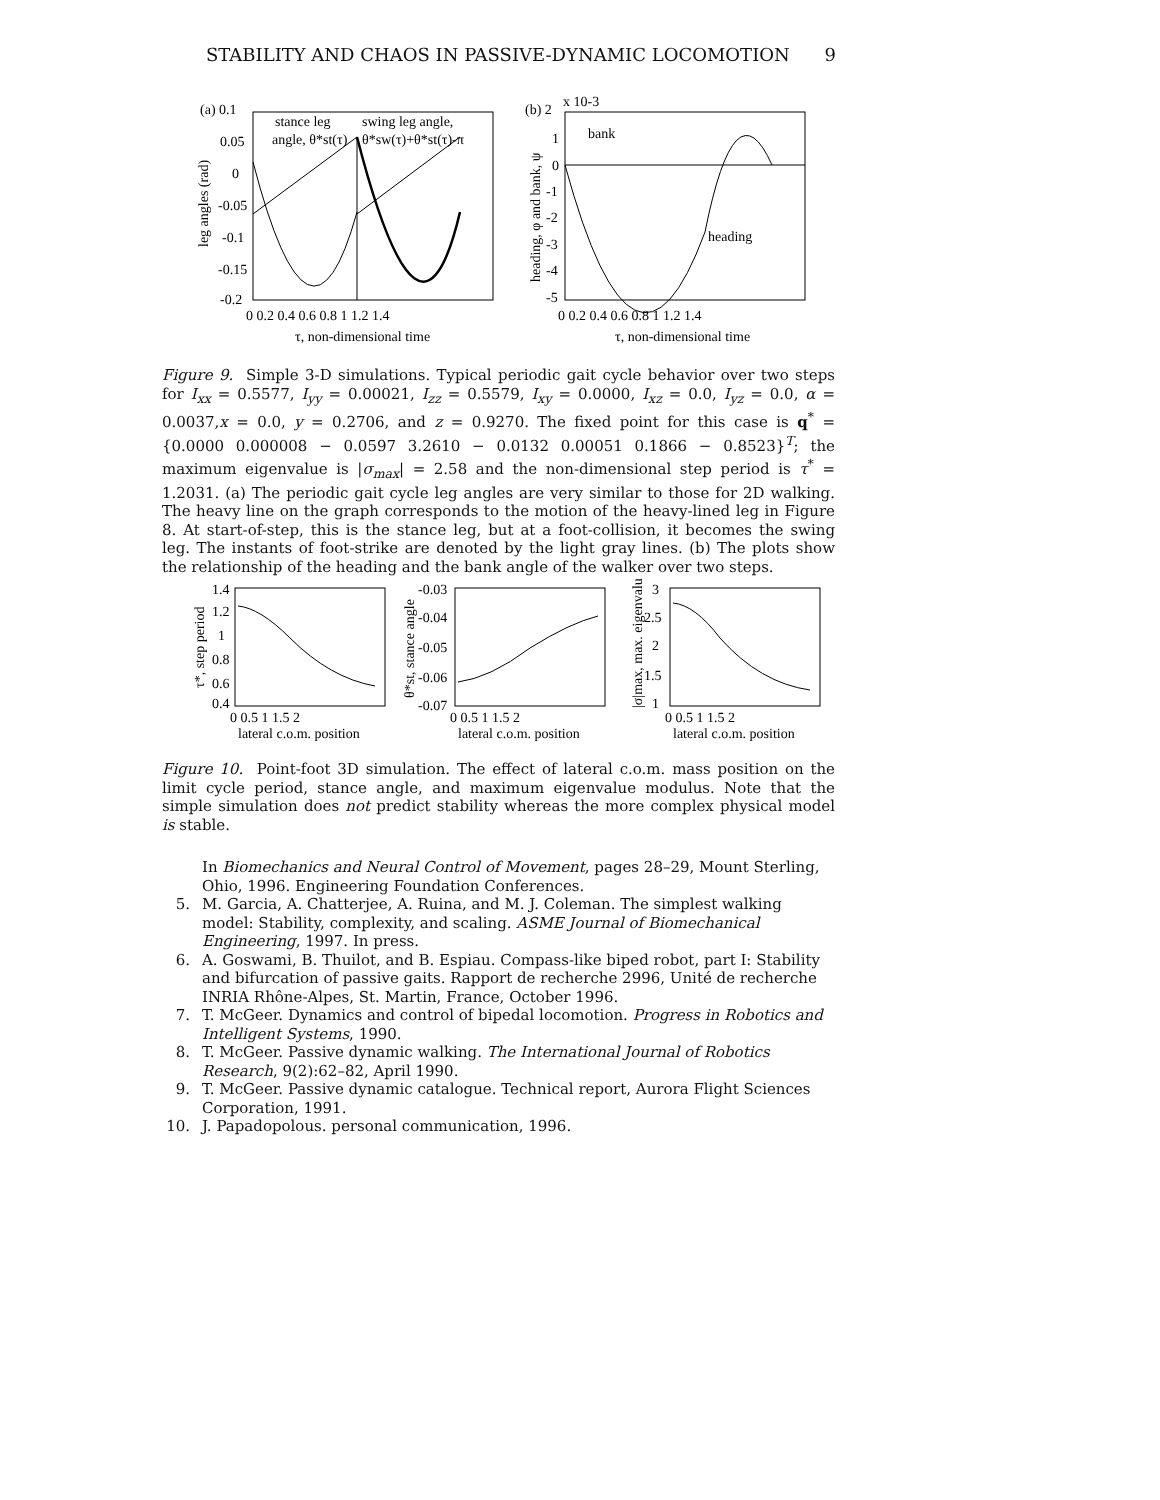STABILITY AND CHAOS IN PASSIVE-DYNAMIC LOCOMOTION 9
(a) 0.1
0.05
0
-0.05
-0.1
-0.15
-0.2
0 0.2 0.4 0.6 0.8 1 1.2 1.4
τ, non-dimensional time
leg angles (rad)
stance leg
angle, θ*st(τ)
swing leg angle,
θ*sw(τ)+θ*st(τ)-π
(b) 2
x 10-3
1
0
-1
-2
-3
-4
-5
0 0.2 0.4 0.6 0.8 1 1.2 1.4
τ, non-dimensional time
heading, φ and bank, ψ
bank
heading
Figure 9. Simple 3-D simulations. Typical periodic gait cycle behavior over two steps for I<sub>xx</sub> = 0.5577, I<sub>yy</sub> = 0.00021, I<sub>zz</sub> = 0.5579, I<sub>xy</sub> = 0.0000, I<sub>xz</sub> = 0.0, I<sub>yz</sub> = 0.0, α = 0.0037,x = 0.0, y = 0.2706, and z = 0.9270. The fixed point for this case is q<sup>*</sup> = {0.0000 0.000008 − 0.0597 3.2610 − 0.0132 0.00051 0.1866 − 0.8523}<sup>T</sup>; the maximum eigenvalue is |σ<sub>max</sub>| = 2.58 and the non-dimensional step period is τ<sup>*</sup> = 1.2031. (a) The periodic gait cycle leg angles are very similar to those for 2D walking. The heavy line on the graph corresponds to the motion of the heavy-lined leg in Figure 8. At start-of-step, this is the stance leg, but at a foot-collision, it becomes the swing leg. The instants of foot-strike are denoted by the light gray lines. (b) The plots show the relationship of the heading and the bank angle of the walker over two steps.
1.4
1.2
1
0.8
0.6
0.4
0 0.5 1 1.5 2
lateral c.o.m. position
τ*, step period
-0.03
-0.04
-0.05
-0.06
-0.07
0 0.5 1 1.5 2
lateral c.o.m. position
θ*st, stance angle
3
2.5
2
1.5
1
0 0.5 1 1.5 2
lateral c.o.m. position
|σ|max, max. eigenvalue
Figure 10. Point-foot 3D simulation. The effect of lateral c.o.m. mass position on the limit cycle period, stance angle, and maximum eigenvalue modulus. Note that the simple simulation does not predict stability whereas the more complex physical model is stable.
In Biomechanics and Neural Control of Movement, pages 28–29, Mount Sterling, Ohio, 1996. Engineering Foundation Conferences.
5. M. Garcia, A. Chatterjee, A. Ruina, and M. J. Coleman. The simplest walking model: Stability, complexity, and scaling. ASME Journal of Biomechanical Engineering, 1997. In press.
6. A. Goswami, B. Thuilot, and B. Espiau. Compass-like biped robot, part I: Stability and bifurcation of passive gaits. Rapport de recherche 2996, Unité de recherche INRIA Rhône-Alpes, St. Martin, France, October 1996.
7. T. McGeer. Dynamics and control of bipedal locomotion. Progress in Robotics and Intelligent Systems, 1990.
8. T. McGeer. Passive dynamic walking. The International Journal of Robotics Research, 9(2):62–82, April 1990.
9. T. McGeer. Passive dynamic catalogue. Technical report, Aurora Flight Sciences Corporation, 1991.
10. J. Papadopolous. personal communication, 1996.